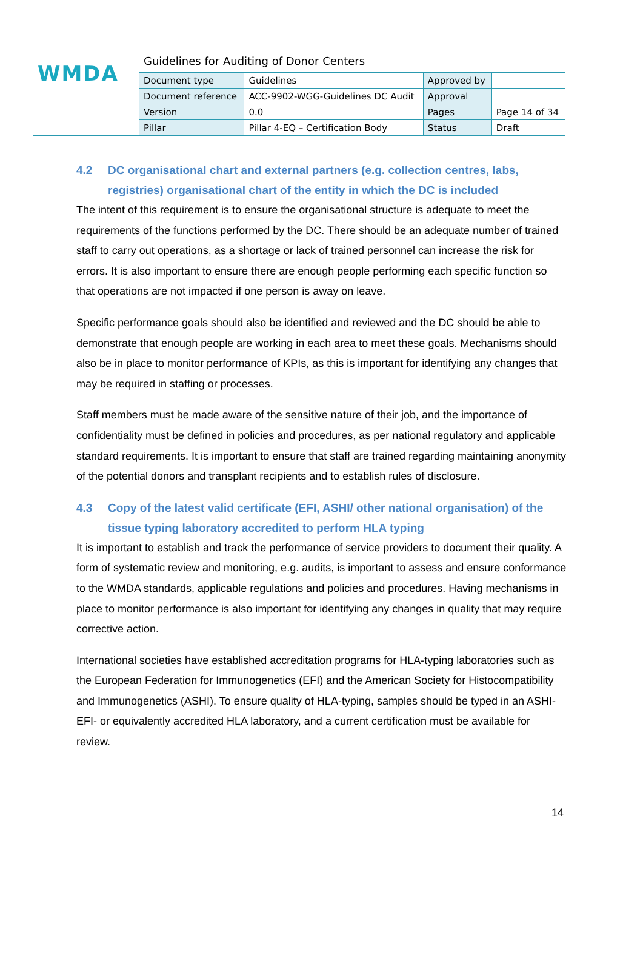| WMDA | Guidelines for Auditing of Donor Centers | | | |
| | Document type | Guidelines | Approved by | |
| | Document reference | ACC-9902-WGG-Guidelines DC Audit | Approval | |
| | Version | 0.0 | Pages | Page 14 of 34 |
| | Pillar | Pillar 4-EQ – Certification Body | Status | Draft |
4.2 DC organisational chart and external partners (e.g. collection centres, labs, registries) organisational chart of the entity in which the DC is included
The intent of this requirement is to ensure the organisational structure is adequate to meet the requirements of the functions performed by the DC. There should be an adequate number of trained staff to carry out operations, as a shortage or lack of trained personnel can increase the risk for errors. It is also important to ensure there are enough people performing each specific function so that operations are not impacted if one person is away on leave.
Specific performance goals should also be identified and reviewed and the DC should be able to demonstrate that enough people are working in each area to meet these goals. Mechanisms should also be in place to monitor performance of KPIs, as this is important for identifying any changes that may be required in staffing or processes.
Staff members must be made aware of the sensitive nature of their job, and the importance of confidentiality must be defined in policies and procedures, as per national regulatory and applicable standard requirements. It is important to ensure that staff are trained regarding maintaining anonymity of the potential donors and transplant recipients and to establish rules of disclosure.
4.3 Copy of the latest valid certificate (EFI, ASHI/ other national organisation) of the tissue typing laboratory accredited to perform HLA typing
It is important to establish and track the performance of service providers to document their quality. A form of systematic review and monitoring, e.g. audits, is important to assess and ensure conformance to the WMDA standards, applicable regulations and policies and procedures. Having mechanisms in place to monitor performance is also important for identifying any changes in quality that may require corrective action.
International societies have established accreditation programs for HLA-typing laboratories such as the European Federation for Immunogenetics (EFI) and the American Society for Histocompatibility and Immunogenetics (ASHI). To ensure quality of HLA-typing, samples should be typed in an ASHI- EFI- or equivalently accredited HLA laboratory, and a current certification must be available for review.
14